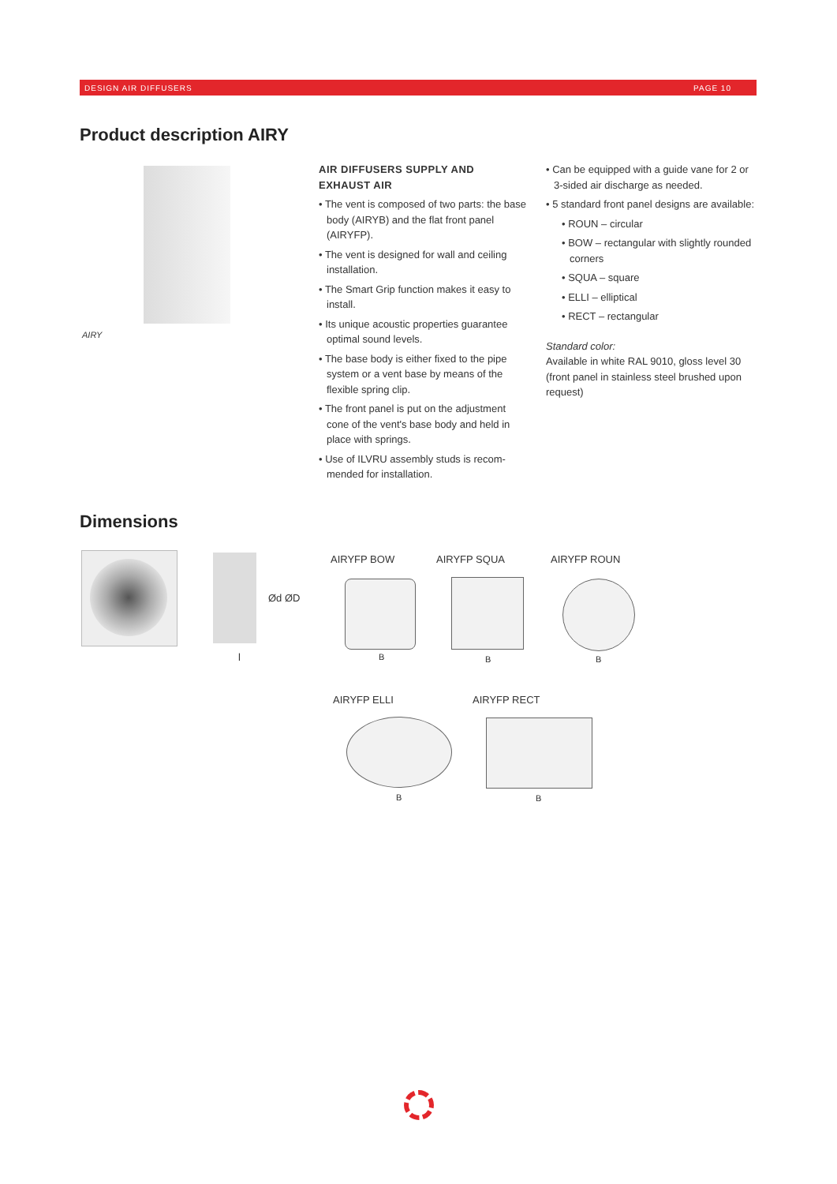DESIGN AIR DIFFUSERS PAGE 10
Product description AIRY
AIRY
AIR DIFFUSERS SUPPLY AND EXHAUST AIR
• The vent is composed of two parts: the base body (AIRYB) and the flat front panel (AIRYFP).
• The vent is designed for wall and ceiling installation.
• The Smart Grip function makes it easy to install.
• Its unique acoustic properties guarantee optimal sound levels.
• The base body is either fixed to the pipe system or a vent base by means of the flexible spring clip.
• The front panel is put on the adjustment cone of the vent's base body and held in place with springs.
• Use of ILVRU assembly studs is recom-mended for installation.
• Can be equipped with a guide vane for 2 or 3-sided air discharge as needed.
• 5 standard front panel designs are available:
• ROUN – circular
• BOW – rectangular with slightly rounded corners
• SQUA – square
• ELLI – elliptical
• RECT – rectangular
Standard color:
Available in white RAL 9010, gloss level 30 (front panel in stainless steel brushed upon request)
Dimensions
Ød ØD
l
AIRYFP BOW AIRYFP SQUA AIRYFP ROUN
B B B
AIRYFP ELLI AIRYFP RECT
B B